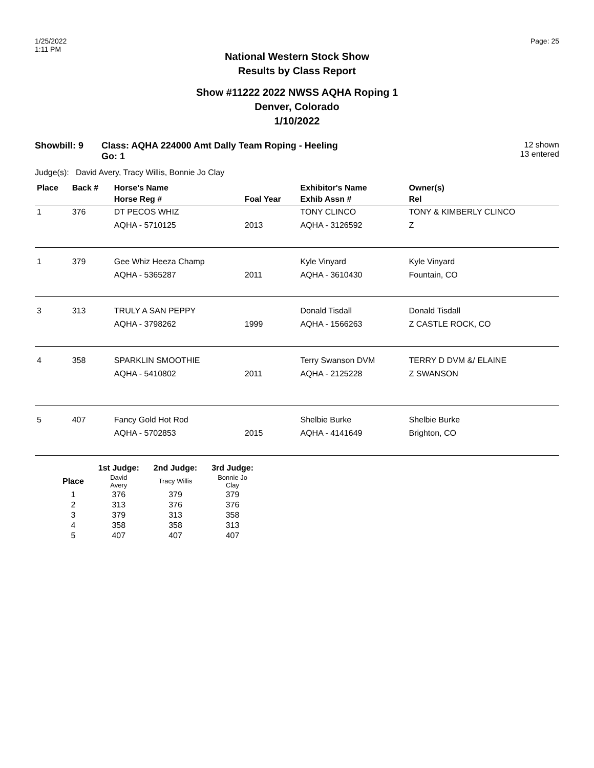1/25/2022
1:11 PM
Page: 25
National Western Stock Show
Results by Class Report
Show #11222 2022 NWSS AQHA Roping 1
Denver, Colorado
1/10/2022
Showbill: 9 Class: AQHA 224000 Amt Dally Team Roping - Heeling
Go: 1
12 shown
13 entered
Judge(s): David Avery, Tracy Willis, Bonnie Jo Clay
| Place | Back # | Horse's Name | | Exhibitor's Name | Owner(s) |
| --- | --- | --- | --- | --- | --- |
| | | Horse Reg # | Foal Year | Exhib Assn # | Rel |
| 1 | 376 | DT PECOS WHIZ | | TONY CLINCO | TONY & KIMBERLY CLINCO |
| | | AQHA - 5710125 | 2013 | AQHA - 3126592 | Z |
| 1 | 379 | Gee Whiz Heeza Champ | | Kyle Vinyard | Kyle Vinyard |
| | | AQHA - 5365287 | 2011 | AQHA - 3610430 | Fountain, CO |
| 3 | 313 | TRULY A SAN PEPPY | | Donald Tisdall | Donald Tisdall |
| | | AQHA - 3798262 | 1999 | AQHA - 1566263 | Z CASTLE ROCK, CO |
| 4 | 358 | SPARKLIN SMOOTHIE | | Terry Swanson DVM | TERRY D DVM &/ ELAINE |
| | | AQHA - 5410802 | 2011 | AQHA - 2125228 | Z SWANSON |
| 5 | 407 | Fancy Gold Hot Rod | | Shelbie Burke | Shelbie Burke |
| | | AQHA - 5702853 | 2015 | AQHA - 4141649 | Brighton, CO |
| | 1st Judge: | 2nd Judge: | 3rd Judge: |
| --- | --- | --- | --- |
| Place | David Avery | Tracy Willis | Bonnie Jo Clay |
| 1 | 376 | 379 | 379 |
| 2 | 313 | 376 | 376 |
| 3 | 379 | 313 | 358 |
| 4 | 358 | 358 | 313 |
| 5 | 407 | 407 | 407 |